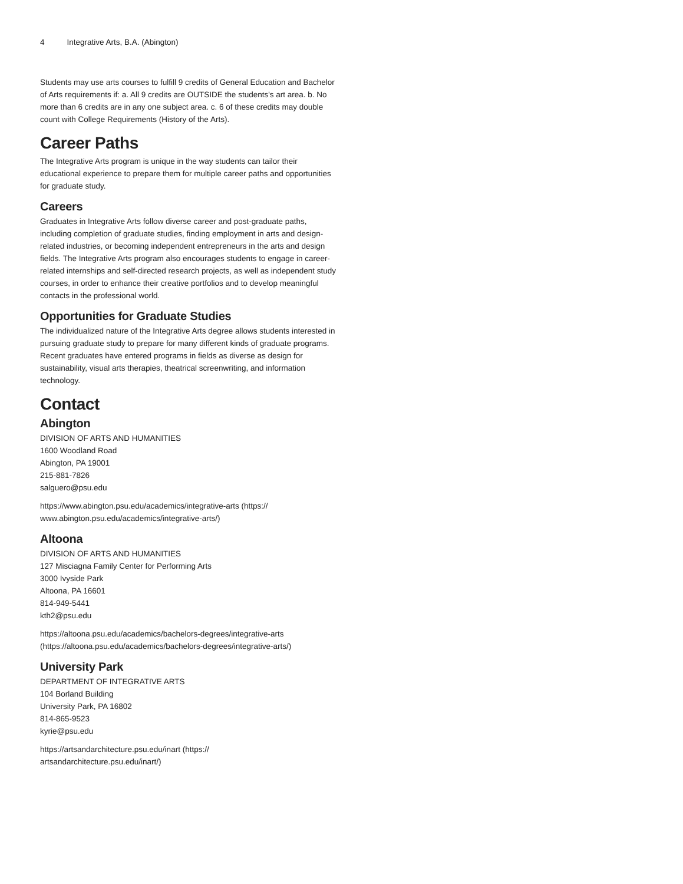4 Integrative Arts, B.A. (Abington)
Students may use arts courses to fulfill 9 credits of General Education and Bachelor of Arts requirements if: a. All 9 credits are OUTSIDE the students's art area. b. No more than 6 credits are in any one subject area. c. 6 of these credits may double count with College Requirements (History of the Arts).
Career Paths
The Integrative Arts program is unique in the way students can tailor their educational experience to prepare them for multiple career paths and opportunities for graduate study.
Careers
Graduates in Integrative Arts follow diverse career and post-graduate paths, including completion of graduate studies, finding employment in arts and design-related industries, or becoming independent entrepreneurs in the arts and design fields. The Integrative Arts program also encourages students to engage in career-related internships and self-directed research projects, as well as independent study courses, in order to enhance their creative portfolios and to develop meaningful contacts in the professional world.
Opportunities for Graduate Studies
The individualized nature of the Integrative Arts degree allows students interested in pursuing graduate study to prepare for many different kinds of graduate programs. Recent graduates have entered programs in fields as diverse as design for sustainability, visual arts therapies, theatrical screenwriting, and information technology.
Contact
Abington
DIVISION OF ARTS AND HUMANITIES
1600 Woodland Road
Abington, PA 19001
215-881-7826
salguero@psu.edu
https://www.abington.psu.edu/academics/integrative-arts (https://
www.abington.psu.edu/academics/integrative-arts/)
Altoona
DIVISION OF ARTS AND HUMANITIES
127 Misciagna Family Center for Performing Arts
3000 Ivyside Park
Altoona, PA 16601
814-949-5441
kth2@psu.edu
https://altoona.psu.edu/academics/bachelors-degrees/integrative-arts
(https://altoona.psu.edu/academics/bachelors-degrees/integrative-arts/)
University Park
DEPARTMENT OF INTEGRATIVE ARTS
104 Borland Building
University Park, PA 16802
814-865-9523
kyrie@psu.edu
https://artsandarchitecture.psu.edu/inart (https://
artsandarchitecture.psu.edu/inart/)